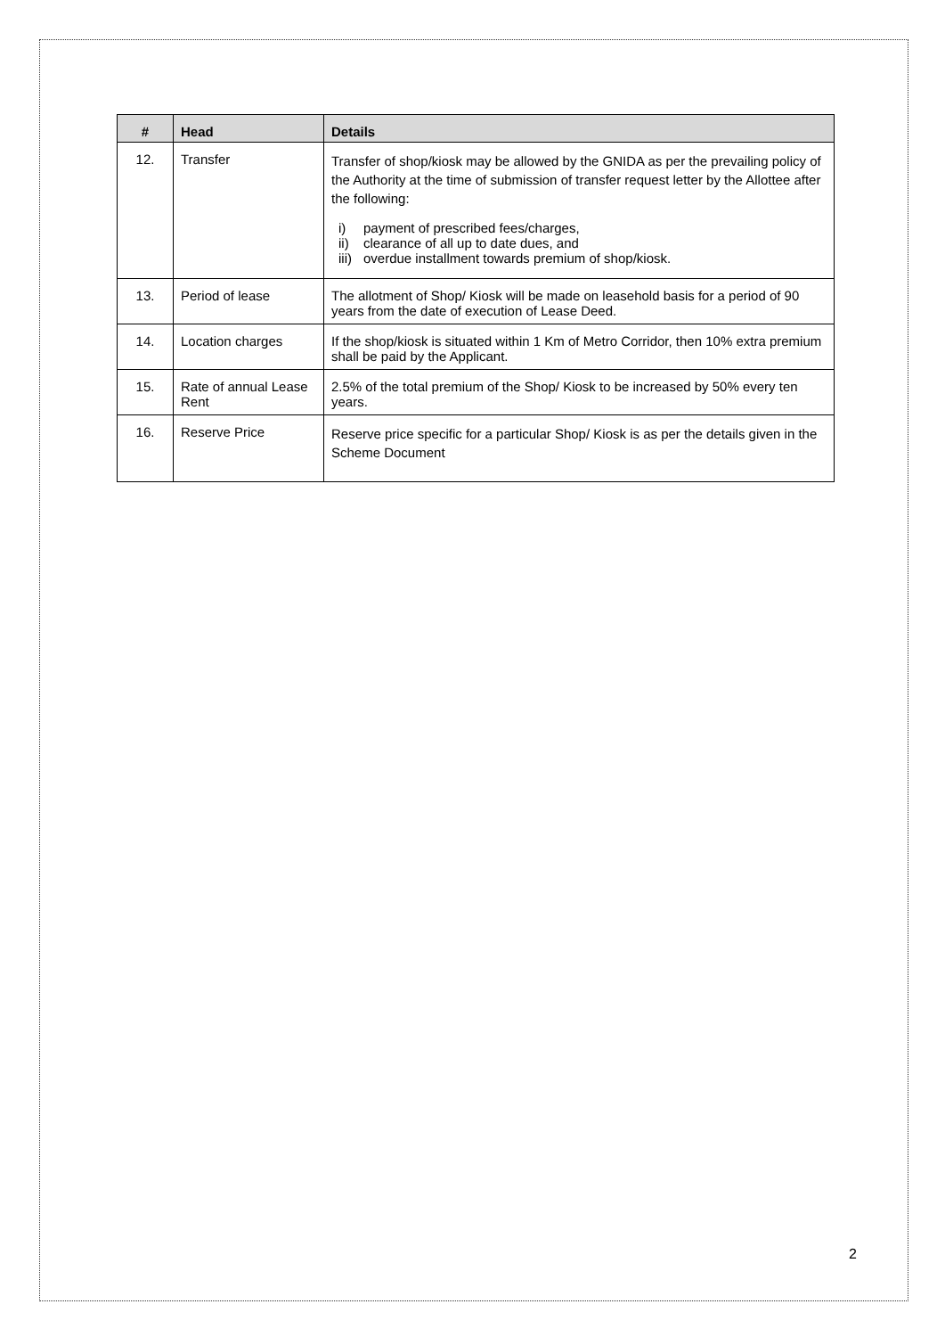| # | Head | Details |
| --- | --- | --- |
| 12. | Transfer | Transfer of shop/kiosk may be allowed by the GNIDA as per the prevailing policy of the Authority at the time of submission of transfer request letter by the Allottee after the following: i) payment of prescribed fees/charges, ii) clearance of all up to date dues, and iii) overdue installment towards premium of shop/kiosk. |
| 13. | Period of lease | The allotment of Shop/ Kiosk will be made on leasehold basis for a period of 90 years from the date of execution of Lease Deed. |
| 14. | Location charges | If the shop/kiosk is situated within 1 Km of Metro Corridor, then 10% extra premium shall be paid by the Applicant. |
| 15. | Rate of annual Lease Rent | 2.5% of the total premium of the Shop/ Kiosk to be increased by 50% every ten years. |
| 16. | Reserve Price | Reserve price specific for a particular Shop/ Kiosk is as per the details given in the Scheme Document |
2